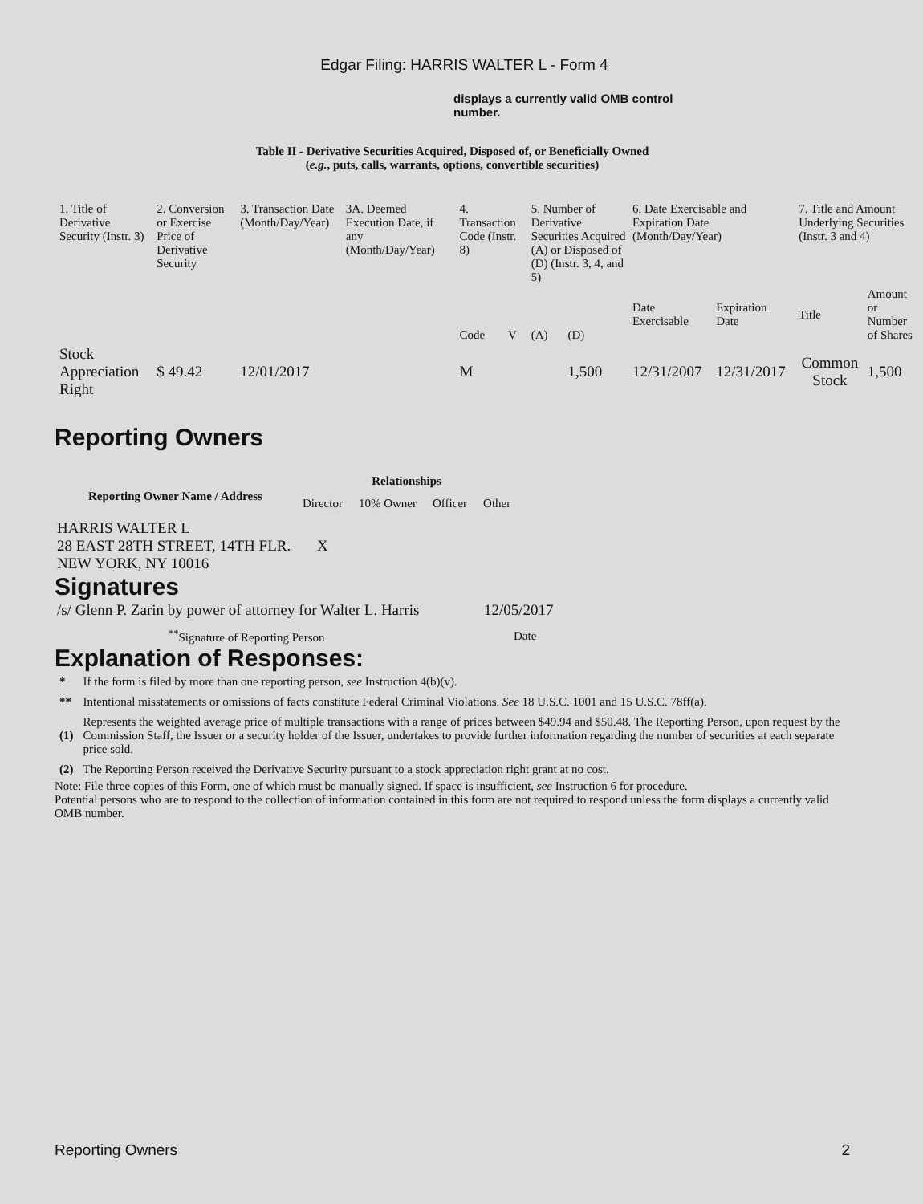Edgar Filing: HARRIS WALTER L - Form 4
displays a currently valid OMB control number.
Table II - Derivative Securities Acquired, Disposed of, or Beneficially Owned
(e.g., puts, calls, warrants, options, convertible securities)
| 1. Title of Derivative Security (Instr. 3) | 2. Conversion or Exercise Price of Derivative Security | 3. Transaction Date (Month/Day/Year) | 3A. Deemed Execution Date, if any (Month/Day/Year) | 4. Transaction Code (Instr. 8) | | 5. Number of Derivative Securities Acquired (A) or Disposed of (D) (Instr. 3, 4, and 5) | | 6. Date Exercisable and Expiration Date (Month/Day/Year) | | 7. Title and Amount Underlying Securities (Instr. 3 and 4) | |
| | | | | Code | V | (A) | (D) | Date Exercisable | Expiration Date | Title | Amount or Number of Shares |
| Stock Appreciation Right | $ 49.42 | 12/01/2017 | | M | | | 1,500 | 12/31/2007 | 12/31/2017 | Common Stock | 1,500 |
Reporting Owners
| Reporting Owner Name / Address | Relationships | | | |
| --- | --- | --- | --- | --- |
| | Director | 10% Owner | Officer | Other |
| HARRIS WALTER L 28 EAST 28TH STREET, 14TH FLR. NEW YORK, NY 10016 | X | | | |
Signatures
| /s/ Glenn P. Zarin by power of attorney for Walter L. Harris | 12/05/2017 |
| <sup>**</sup> Signature of Reporting Person | Date |
Explanation of Responses:
| * | If the form is filed by more than one reporting person, see Instruction 4(b)(v). |
| ** | Intentional misstatements or omissions of facts constitute Federal Criminal Violations. See 18 U.S.C. 1001 and 15 U.S.C. 78ff(a). |
| (1) | Represents the weighted average price of multiple transactions with a range of prices between $49.94 and $50.48. The Reporting Person, upon request by the Commission Staff, the Issuer or a security holder of the Issuer, undertakes to provide further information regarding the number of securities at each separate price sold. |
| (2) | The Reporting Person received the Derivative Security pursuant to a stock appreciation right grant at no cost. |
Note: File three copies of this Form, one of which must be manually signed. If space is insufficient, see Instruction 6 for procedure.
Potential persons who are to respond to the collection of information contained in this form are not required to respond unless the form displays a currently valid OMB number.
Reporting Owners 2